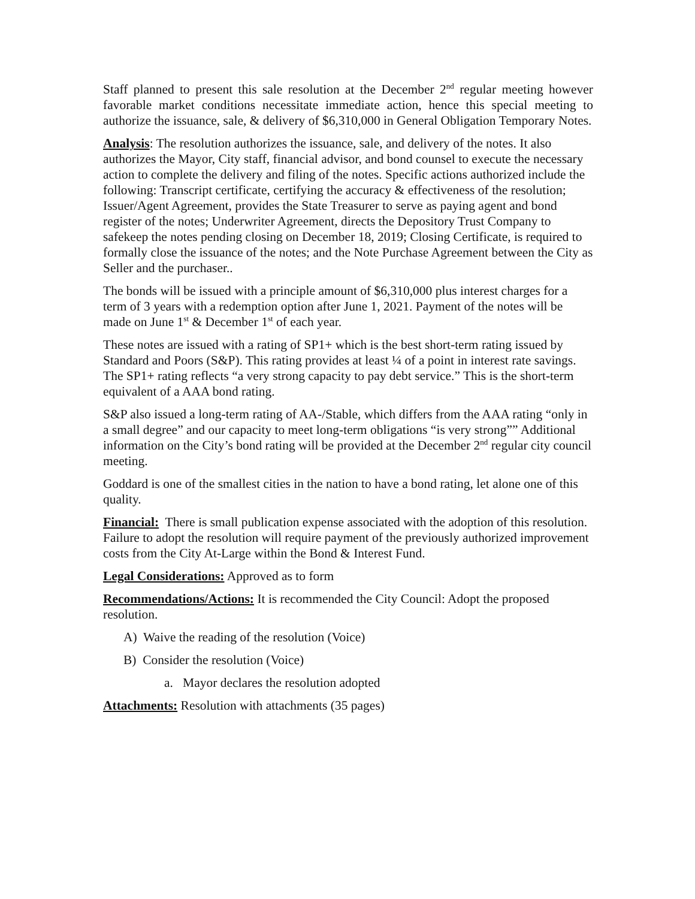Staff planned to present this sale resolution at the December 2<sup>nd</sup> regular meeting however favorable market conditions necessitate immediate action, hence this special meeting to authorize the issuance, sale, & delivery of $6,310,000 in General Obligation Temporary Notes.
Analysis: The resolution authorizes the issuance, sale, and delivery of the notes. It also authorizes the Mayor, City staff, financial advisor, and bond counsel to execute the necessary action to complete the delivery and filing of the notes. Specific actions authorized include the following: Transcript certificate, certifying the accuracy & effectiveness of the resolution; Issuer/Agent Agreement, provides the State Treasurer to serve as paying agent and bond register of the notes; Underwriter Agreement, directs the Depository Trust Company to safekeep the notes pending closing on December 18, 2019; Closing Certificate, is required to formally close the issuance of the notes; and the Note Purchase Agreement between the City as Seller and the purchaser..
The bonds will be issued with a principle amount of $6,310,000 plus interest charges for a term of 3 years with a redemption option after June 1, 2021. Payment of the notes will be made on June 1<sup>st</sup> & December 1<sup>st</sup> of each year.
These notes are issued with a rating of SP1+ which is the best short-term rating issued by Standard and Poors (S&P). This rating provides at least ¼ of a point in interest rate savings. The SP1+ rating reflects “a very strong capacity to pay debt service.” This is the short-term equivalent of a AAA bond rating.
S&P also issued a long-term rating of AA-/Stable, which differs from the AAA rating “only in a small degree” and our capacity to meet long-term obligations “is very strong”” Additional information on the City’s bond rating will be provided at the December 2<sup>nd</sup> regular city council meeting.
Goddard is one of the smallest cities in the nation to have a bond rating, let alone one of this quality.
Financial: There is small publication expense associated with the adoption of this resolution. Failure to adopt the resolution will require payment of the previously authorized improvement costs from the City At-Large within the Bond & Interest Fund.
Legal Considerations: Approved as to form
Recommendations/Actions: It is recommended the City Council: Adopt the proposed resolution.
A) Waive the reading of the resolution (Voice)
B) Consider the resolution (Voice)
a. Mayor declares the resolution adopted
Attachments: Resolution with attachments (35 pages)